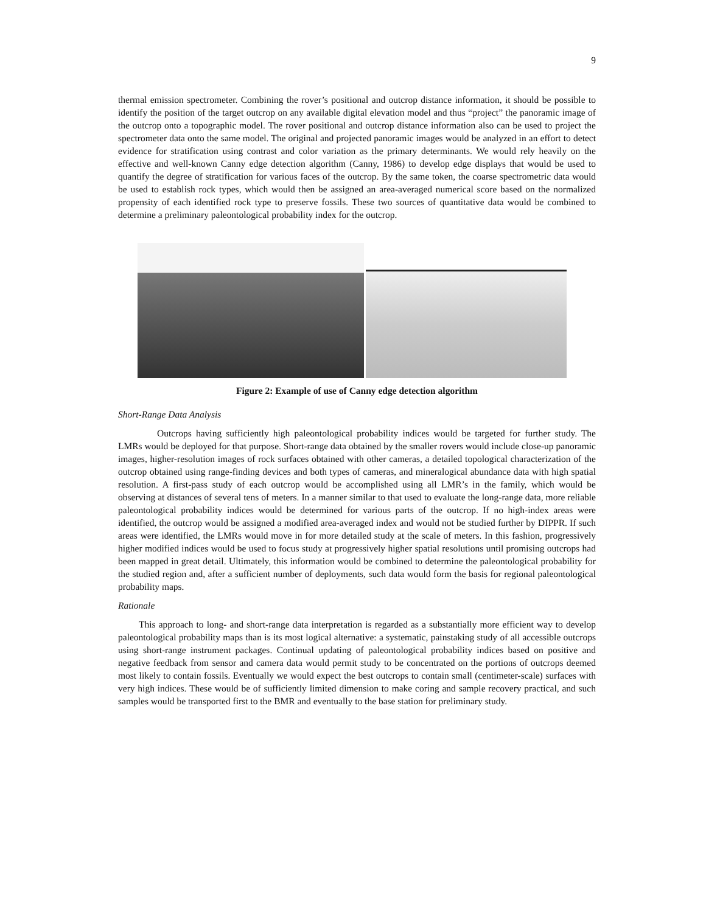9
thermal emission spectrometer. Combining the rover’s positional and outcrop distance information, it should be possible to identify the position of the target outcrop on any available digital elevation model and thus “project” the panoramic image of the outcrop onto a topographic model. The rover positional and outcrop distance information also can be used to project the spectrometer data onto the same model. The original and projected panoramic images would be analyzed in an effort to detect evidence for stratification using contrast and color variation as the primary determinants. We would rely heavily on the effective and well-known Canny edge detection algorithm (Canny, 1986) to develop edge displays that would be used to quantify the degree of stratification for various faces of the outcrop. By the same token, the coarse spectrometric data would be used to establish rock types, which would then be assigned an area-averaged numerical score based on the normalized propensity of each identified rock type to preserve fossils. These two sources of quantitative data would be combined to determine a preliminary paleontological probability index for the outcrop.
Figure 2: Example of use of Canny edge detection algorithm
Short-Range Data Analysis
Outcrops having sufficiently high paleontological probability indices would be targeted for further study. The LMRs would be deployed for that purpose. Short-range data obtained by the smaller rovers would include close-up panoramic images, higher-resolution images of rock surfaces obtained with other cameras, a detailed topological characterization of the outcrop obtained using range-finding devices and both types of cameras, and mineralogical abundance data with high spatial resolution. A first-pass study of each outcrop would be accomplished using all LMR’s in the family, which would be observing at distances of several tens of meters. In a manner similar to that used to evaluate the long-range data, more reliable paleontological probability indices would be determined for various parts of the outcrop. If no high-index areas were identified, the outcrop would be assigned a modified area-averaged index and would not be studied further by DIPPR. If such areas were identified, the LMRs would move in for more detailed study at the scale of meters. In this fashion, progressively higher modified indices would be used to focus study at progressively higher spatial resolutions until promising outcrops had been mapped in great detail. Ultimately, this information would be combined to determine the paleontological probability for the studied region and, after a sufficient number of deployments, such data would form the basis for regional paleontological probability maps.
Rationale
This approach to long- and short-range data interpretation is regarded as a substantially more efficient way to develop paleontological probability maps than is its most logical alternative: a systematic, painstaking study of all accessible outcrops using short-range instrument packages. Continual updating of paleontological probability indices based on positive and negative feedback from sensor and camera data would permit study to be concentrated on the portions of outcrops deemed most likely to contain fossils. Eventually we would expect the best outcrops to contain small (centimeter-scale) surfaces with very high indices. These would be of sufficiently limited dimension to make coring and sample recovery practical, and such samples would be transported first to the BMR and eventually to the base station for preliminary study.